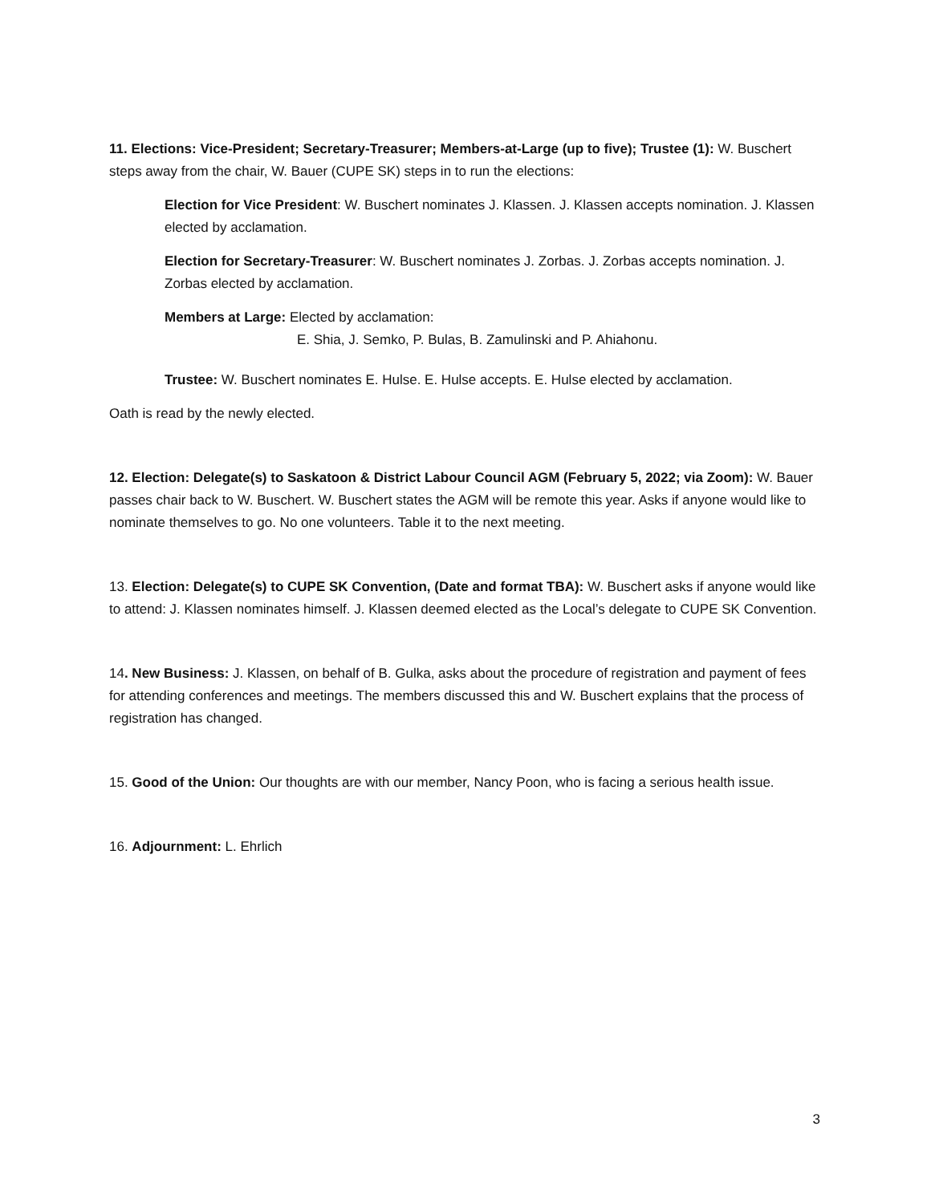11. Elections: Vice-President; Secretary-Treasurer; Members-at-Large (up to five); Trustee (1): W. Buschert steps away from the chair, W. Bauer (CUPE SK) steps in to run the elections:
Election for Vice President: W. Buschert nominates J. Klassen. J. Klassen accepts nomination. J. Klassen elected by acclamation.
Election for Secretary-Treasurer: W. Buschert nominates J. Zorbas. J. Zorbas accepts nomination. J. Zorbas elected by acclamation.
Members at Large: Elected by acclamation:
E. Shia, J. Semko, P. Bulas, B. Zamulinski and P. Ahiahonu.
Trustee: W. Buschert nominates E. Hulse. E. Hulse accepts. E. Hulse elected by acclamation.
Oath is read by the newly elected.
12. Election: Delegate(s) to Saskatoon & District Labour Council AGM (February 5, 2022; via Zoom): W. Bauer passes chair back to W. Buschert. W. Buschert states the AGM will be remote this year. Asks if anyone would like to nominate themselves to go. No one volunteers. Table it to the next meeting.
13. Election: Delegate(s) to CUPE SK Convention, (Date and format TBA): W. Buschert asks if anyone would like to attend: J. Klassen nominates himself. J. Klassen deemed elected as the Local’s delegate to CUPE SK Convention.
14. New Business: J. Klassen, on behalf of B. Gulka, asks about the procedure of registration and payment of fees for attending conferences and meetings. The members discussed this and W. Buschert explains that the process of registration has changed.
15. Good of the Union: Our thoughts are with our member, Nancy Poon, who is facing a serious health issue.
16. Adjournment: L. Ehrlich
3